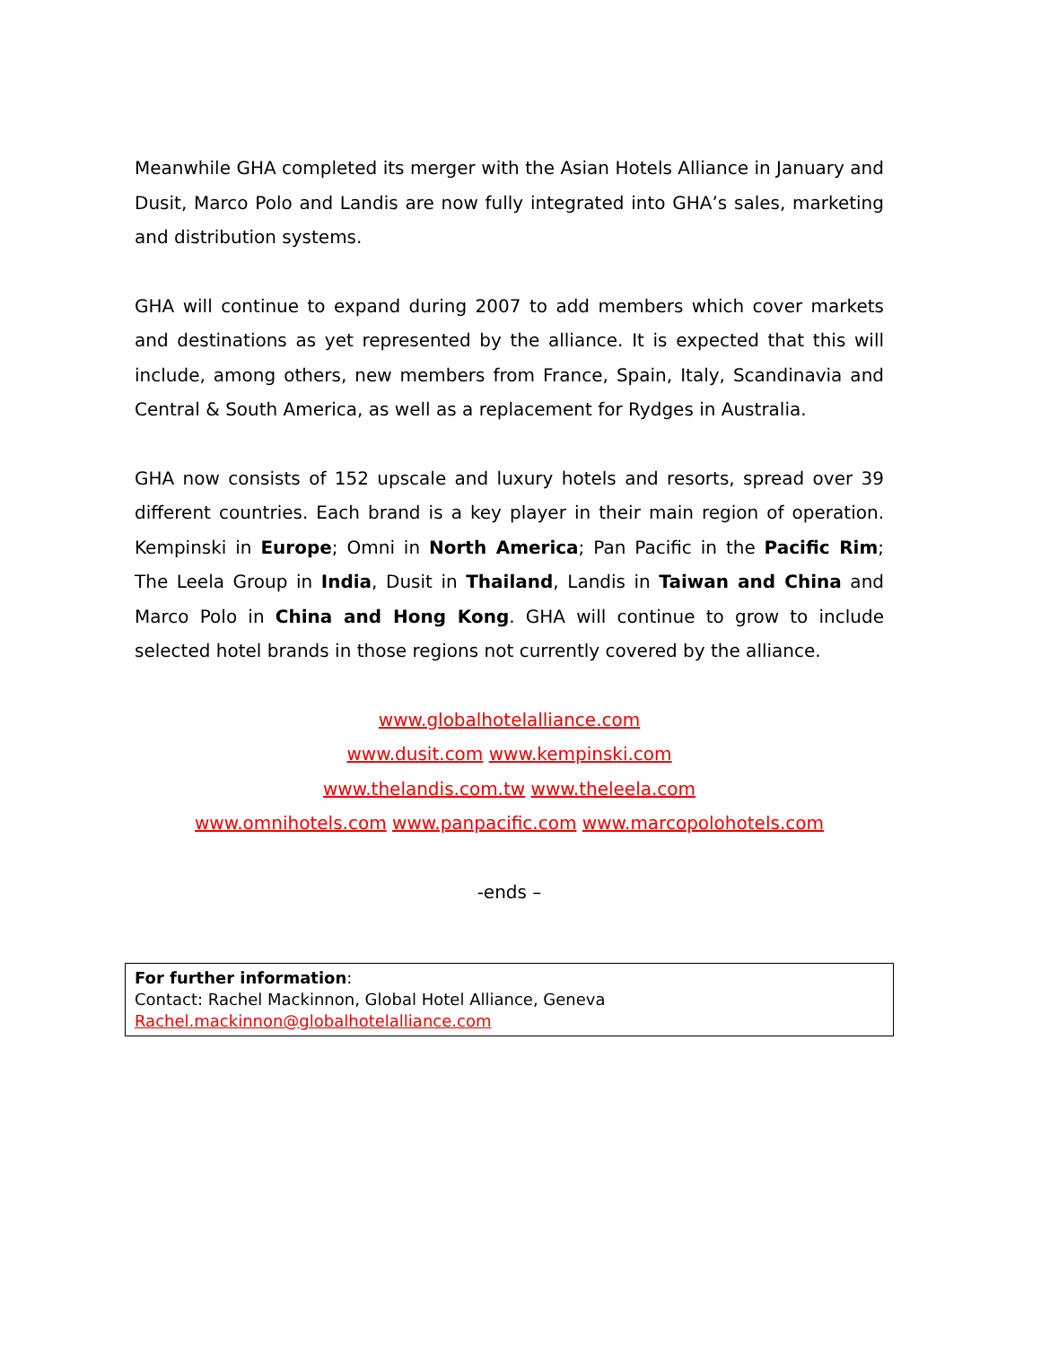Meanwhile GHA completed its merger with the Asian Hotels Alliance in January and Dusit, Marco Polo and Landis are now fully integrated into GHA’s sales, marketing and distribution systems.
GHA will continue to expand during 2007 to add members which cover markets and destinations as yet represented by the alliance. It is expected that this will include, among others, new members from France, Spain, Italy, Scandinavia and Central & South America, as well as a replacement for Rydges in Australia.
GHA now consists of 152 upscale and luxury hotels and resorts, spread over 39 different countries. Each brand is a key player in their main region of operation. Kempinski in Europe; Omni in North America; Pan Pacific in the Pacific Rim; The Leela Group in India, Dusit in Thailand, Landis in Taiwan and China and Marco Polo in China and Hong Kong. GHA will continue to grow to include selected hotel brands in those regions not currently covered by the alliance.
www.globalhotelalliance.com
www.dusit.com www.kempinski.com
www.thelandis.com.tw www.theleela.com
www.omnihotels.com www.panpacific.com www.marcopolohotels.com
-ends –
For further information:
Contact: Rachel Mackinnon, Global Hotel Alliance, Geneva
Rachel.mackinnon@globalhotelalliance.com